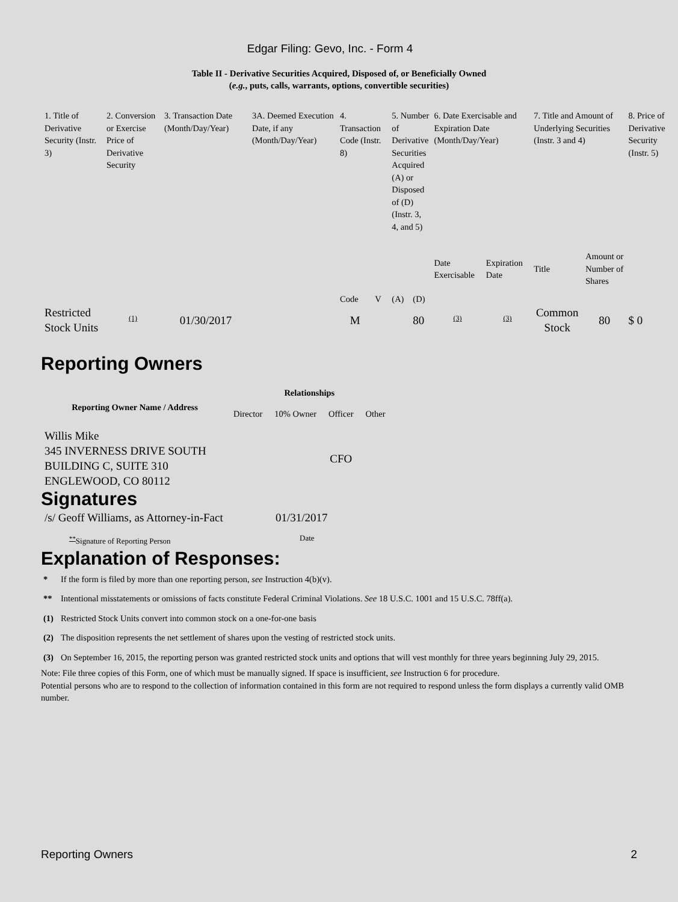Edgar Filing: Gevo, Inc. - Form 4
Table II - Derivative Securities Acquired, Disposed of, or Beneficially Owned
(e.g., puts, calls, warrants, options, convertible securities)
| 1. Title of Derivative Security (Instr. 3) | 2. Conversion or Exercise Price of Derivative Security | 3. Transaction Date (Month/Day/Year) | 3A. Deemed Execution Date, if any (Month/Day/Year) | 4. Transaction Code (Instr. 8) | | 5. Number of Derivative Securities Acquired (A) or Disposed of (D) (Instr. 3, 4, and 5) | | 6. Date Exercisable and Expiration Date (Month/Day/Year) | | 7. Title and Amount of Underlying Securities (Instr. 3 and 4) | | 8. Price of Derivative Security (Instr. 5) |
| --- | --- | --- | --- | --- | --- | --- | --- | --- | --- | --- | --- | --- |
| | | | | Code | V | (A) | (D) | Date Exercisable | Expiration Date | Title | Amount or Number of Shares | |
| Restricted Stock Units | <sup>(1)</sup> | 01/30/2017 | | M | | | 80 | <sup>(3)</sup> | <sup>(3)</sup> | Common Stock | 80 | $ 0 |
Reporting Owners
| Reporting Owner Name / Address | Relationships | | | |
| --- | --- | --- | --- | --- |
| | Director | 10% Owner | Officer | Other |
| Willis Mike 345 INVERNESS DRIVE SOUTH BUILDING C, SUITE 310 ENGLEWOOD, CO 80112 | | | CFO | |
Signatures
| /s/ Geoff Williams, as Attorney-in-Fact | 01/31/2017 |
| <sup>**</sup> Signature of Reporting Person | Date |
Explanation of Responses:
| * | If the form is filed by more than one reporting person, see Instruction 4(b)(v). |
| ** | Intentional misstatements or omissions of facts constitute Federal Criminal Violations. See 18 U.S.C. 1001 and 15 U.S.C. 78ff(a). |
| (1) | Restricted Stock Units convert into common stock on a one-for-one basis |
| (2) | The disposition represents the net settlement of shares upon the vesting of restricted stock units. |
| (3) | On September 16, 2015, the reporting person was granted restricted stock units and options that will vest monthly for three years beginning July 29, 2015. |
Note: File three copies of this Form, one of which must be manually signed. If space is insufficient, see Instruction 6 for procedure.
Potential persons who are to respond to the collection of information contained in this form are not required to respond unless the form displays a currently valid OMB number.
Reporting Owners 2